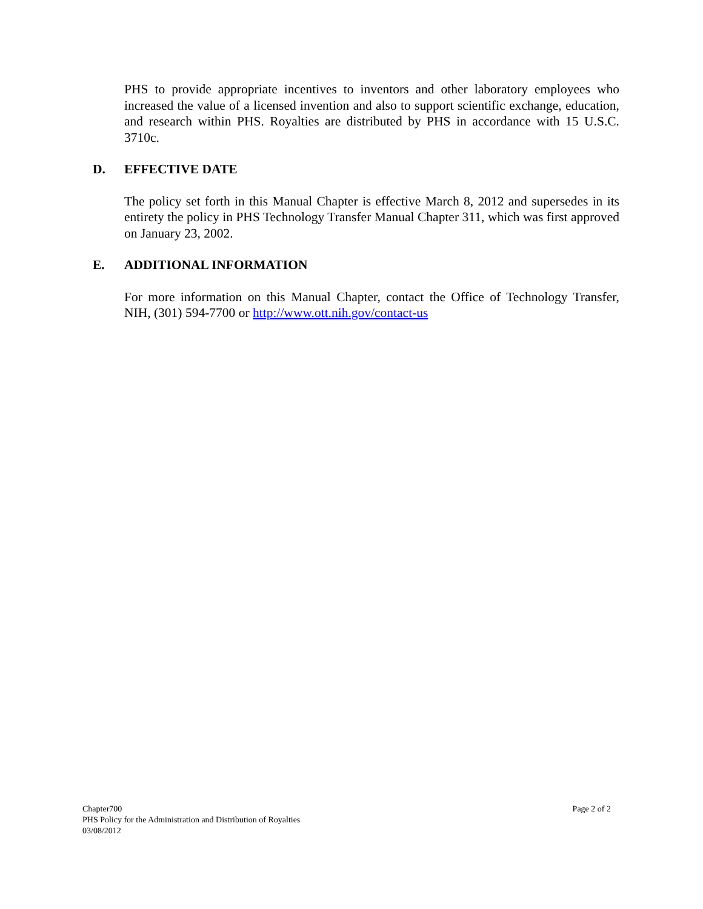PHS to provide appropriate incentives to inventors and other laboratory employees who increased the value of a licensed invention and also to support scientific exchange, education, and research within PHS. Royalties are distributed by PHS in accordance with 15 U.S.C. 3710c.
D. EFFECTIVE DATE
The policy set forth in this Manual Chapter is effective March 8, 2012 and supersedes in its entirety the policy in PHS Technology Transfer Manual Chapter 311, which was first approved on January 23, 2002.
E. ADDITIONAL INFORMATION
For more information on this Manual Chapter, contact the Office of Technology Transfer, NIH, (301) 594-7700 or http://www.ott.nih.gov/contact-us
Chapter700
PHS Policy for the Administration and Distribution of Royalties
03/08/2012
Page 2 of 2